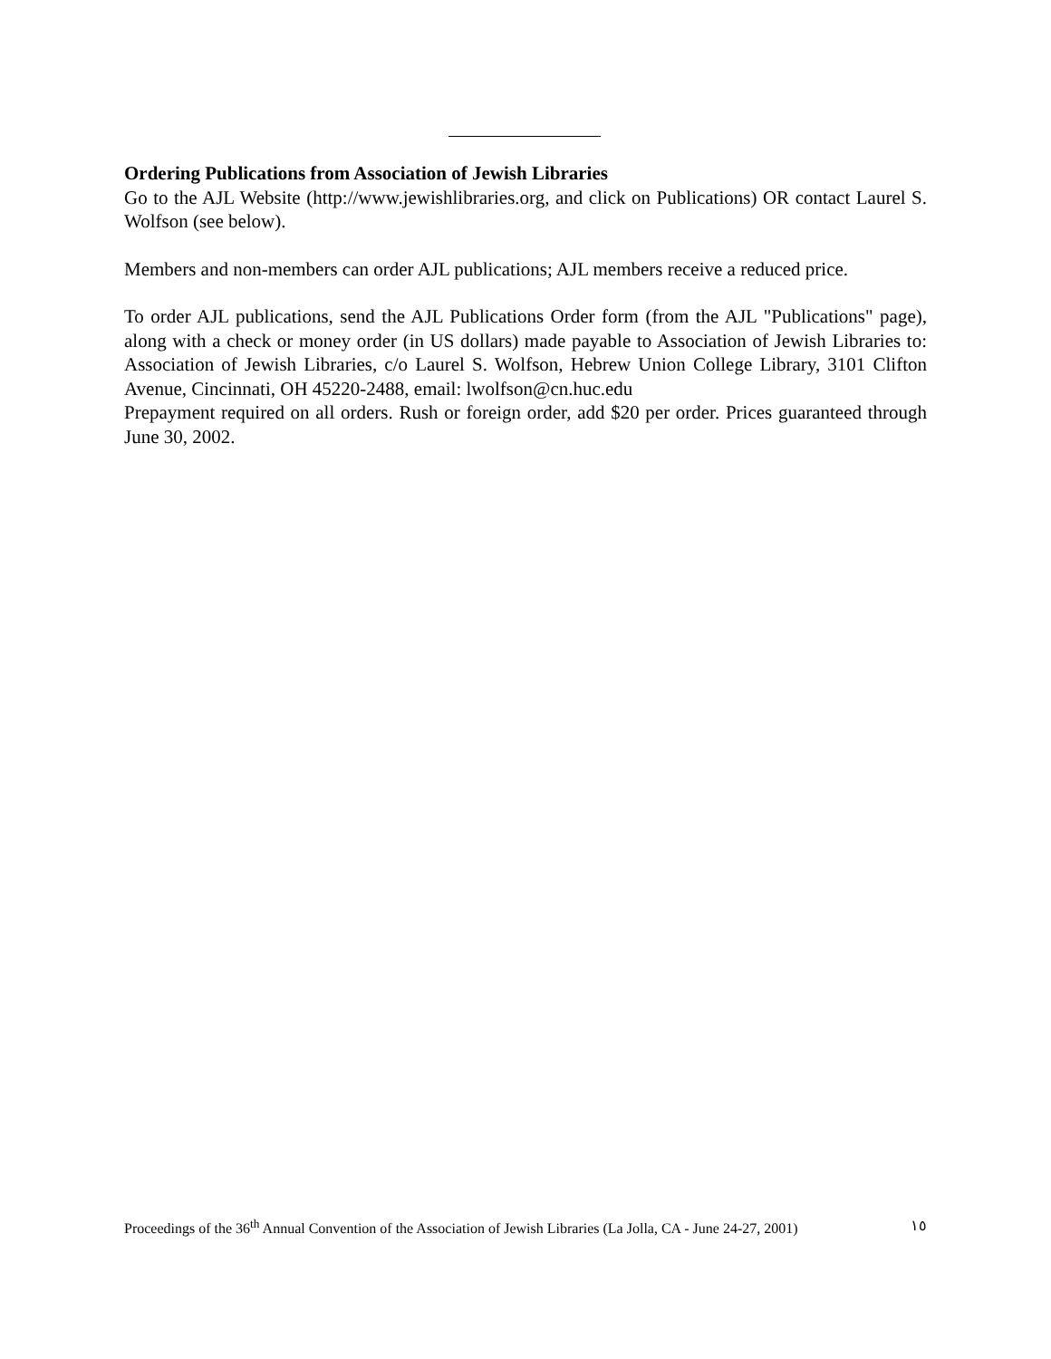Ordering Publications from Association of Jewish Libraries
Go to the AJL Website (http://www.jewishlibraries.org, and click on Publications) OR contact Laurel S. Wolfson (see below).
Members and non-members can order AJL publications; AJL members receive a reduced price.
To order AJL publications, send the AJL Publications Order form (from the AJL "Publications" page), along with a check or money order (in US dollars) made payable to Association of Jewish Libraries to: Association of Jewish Libraries, c/o Laurel S. Wolfson, Hebrew Union College Library, 3101 Clifton Avenue, Cincinnati, OH 45220-2488, email: lwolfson@cn.huc.edu
Prepayment required on all orders. Rush or foreign order, add $20 per order. Prices guaranteed through June 30, 2002.
Proceedings of the 36<sup>th</sup> Annual Convention of the Association of Jewish Libraries (La Jolla, CA - June 24-27, 2001) ١٥